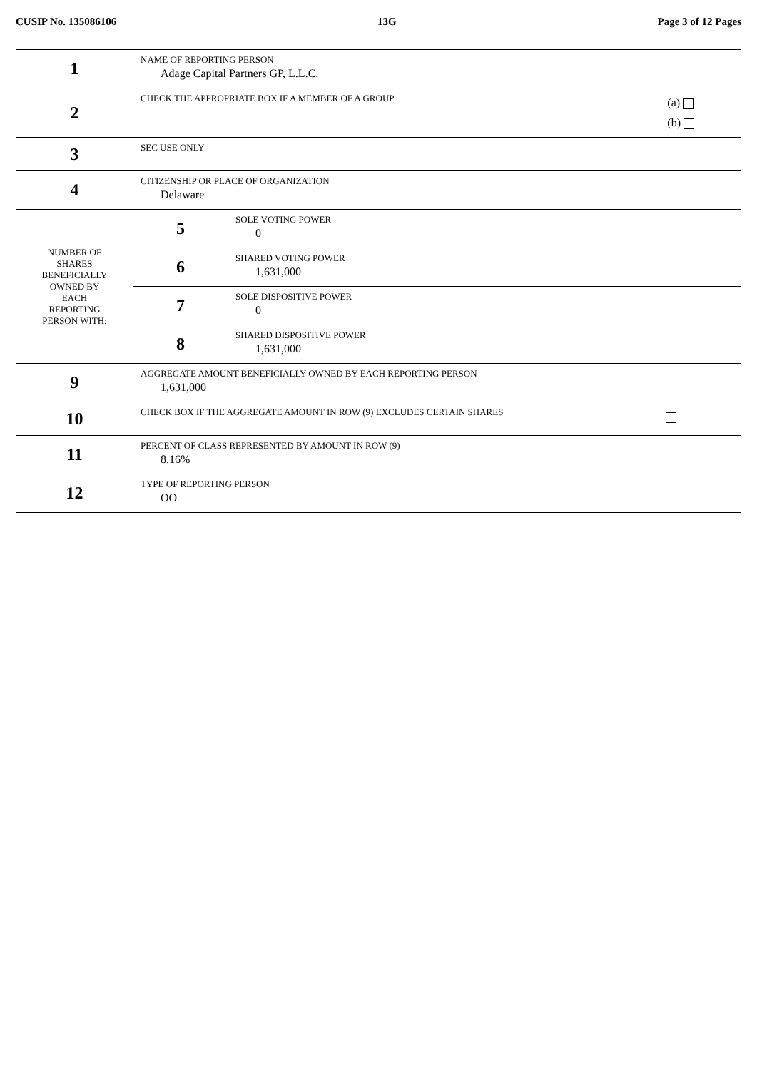CUSIP No. 135086106 13G Page 3 of 12 Pages
| 1 | NAME OF REPORTING PERSON Adage Capital Partners GP, L.L.C. | |
| 2 | (a) (b) CHECK THE APPROPRIATE BOX IF A MEMBER OF A GROUP | |
| 3 | SEC USE ONLY | |
| 4 | CITIZENSHIP OR PLACE OF ORGANIZATION Delaware | |
| NUMBER OF SHARES BENEFICIALLY OWNED BY EACH REPORTING PERSON WITH: | 5 | SOLE VOTING POWER 0 |
| | 6 | SHARED VOTING POWER 1,631,000 |
| | 7 | SOLE DISPOSITIVE POWER 0 |
| | 8 | SHARED DISPOSITIVE POWER 1,631,000 |
| 9 | AGGREGATE AMOUNT BENEFICIALLY OWNED BY EACH REPORTING PERSON 1,631,000 | |
| 10 | CHECK BOX IF THE AGGREGATE AMOUNT IN ROW (9) EXCLUDES CERTAIN SHARES | |
| 11 | PERCENT OF CLASS REPRESENTED BY AMOUNT IN ROW (9) 8.16% | |
| 12 | TYPE OF REPORTING PERSON OO | |